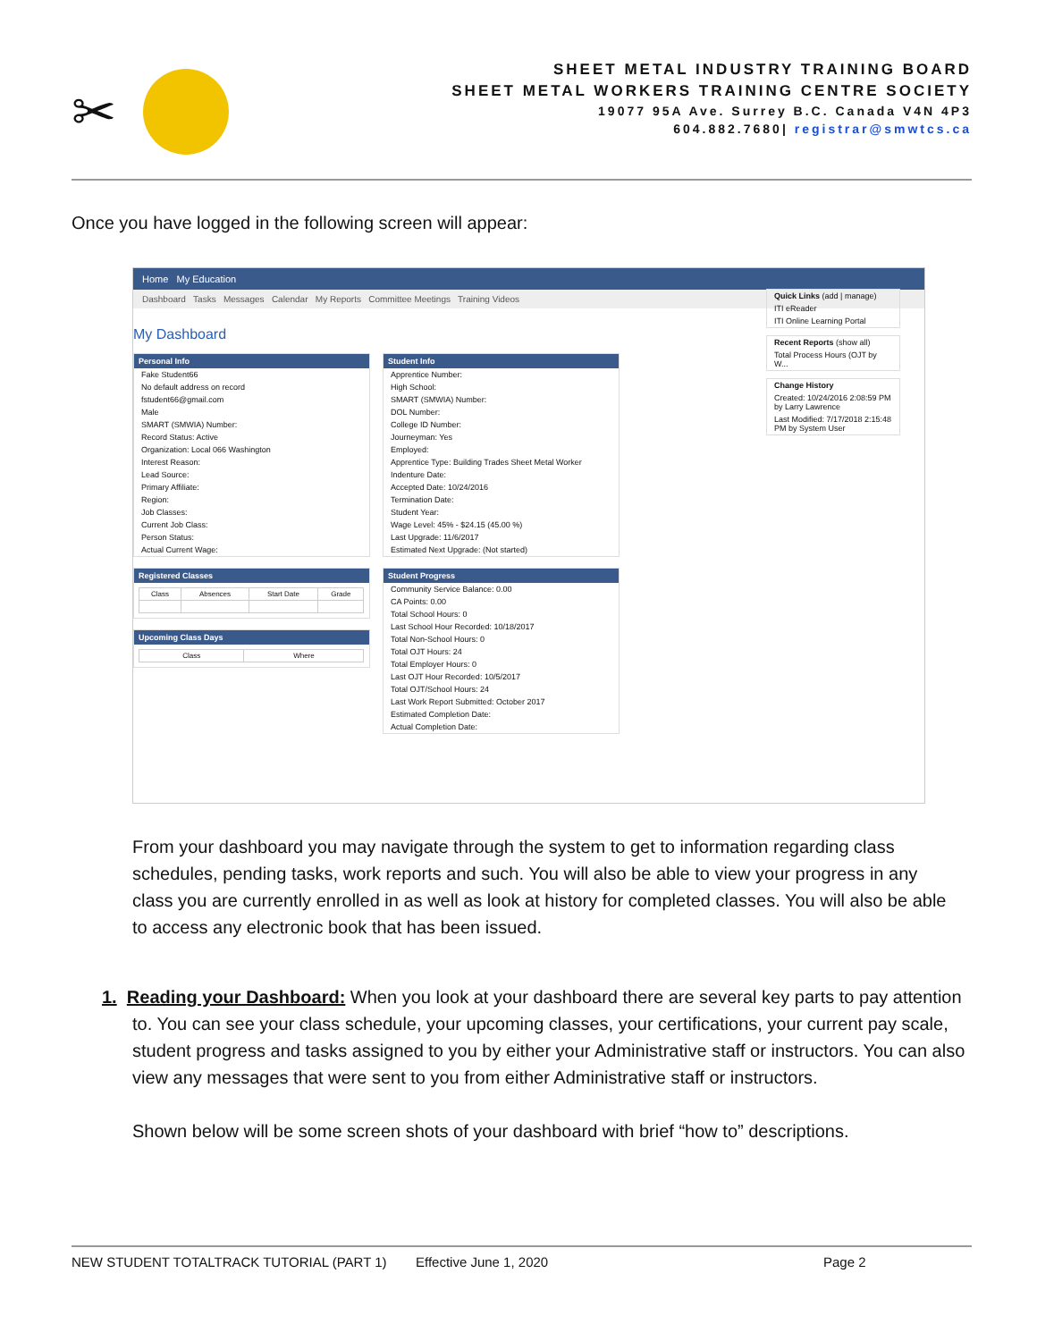✂
SHEET METAL INDUSTRY TRAINING BOARD
SHEET METAL WORKERS TRAINING CENTRE SOCIETY
19077 95A Ave. Surrey B.C. Canada V4N 4P3
604.882.7680| registrar@smwtcs.ca
Once you have logged in the following screen will appear:
Home My Education
Dashboard Tasks Messages Calendar My Reports Committee Meetings Training Videos
My Dashboard
Personal Info
Fake Student66
No default address on record
fstudent66@gmail.com
Male
SMART (SMWIA) Number:
Record Status: Active
Organization: Local 066 Washington
Interest Reason:
Lead Source:
Primary Affiliate:
Region:
Job Classes:
Current Job Class:
Person Status:
Actual Current Wage:
Registered Classes
| Class | Absences | Start Date | Grade |
| --- | --- | --- | --- |
Upcoming Class Days
| Class | Where |
| --- | --- |
Student Info
Apprentice Number:
High School:
SMART (SMWIA) Number:
DOL Number:
College ID Number:
Journeyman: Yes
Employed:
Apprentice Type: Building Trades Sheet Metal Worker
Indenture Date:
Accepted Date: 10/24/2016
Termination Date:
Student Year:
Wage Level: 45% - $24.15 (45.00 %)
Last Upgrade: 11/6/2017
Estimated Next Upgrade: (Not started)
Student Progress
Community Service Balance: 0.00
CA Points: 0.00
Total School Hours: 0
Last School Hour Recorded: 10/18/2017
Total Non-School Hours: 0
Total OJT Hours: 24
Total Employer Hours: 0
Last OJT Hour Recorded: 10/5/2017
Total OJT/School Hours: 24
Last Work Report Submitted: October 2017
Estimated Completion Date:
Actual Completion Date:
Quick Links (add | manage)
ITI eReader
ITI Online Learning Portal
Recent Reports (show all)
Total Process Hours (OJT by W...
Change History
Created: 10/24/2016 2:08:59 PM by Larry Lawrence
Last Modified: 7/17/2018 2:15:48 PM by System User
From your dashboard you may navigate through the system to get to information regarding class schedules, pending tasks, work reports and such. You will also be able to view your progress in any class you are currently enrolled in as well as look at history for completed classes. You will also be able to access any electronic book that has been issued.
1. Reading your Dashboard: When you look at your dashboard there are several key parts to pay attention to. You can see your class schedule, your upcoming classes, your certifications, your current pay scale, student progress and tasks assigned to you by either your Administrative staff or instructors. You can also view any messages that were sent to you from either Administrative staff or instructors.
Shown below will be some screen shots of your dashboard with brief “how to” descriptions.
NEW STUDENT TOTALTRACK TUTORIAL (PART 1) Effective June 1, 2020 Page 2